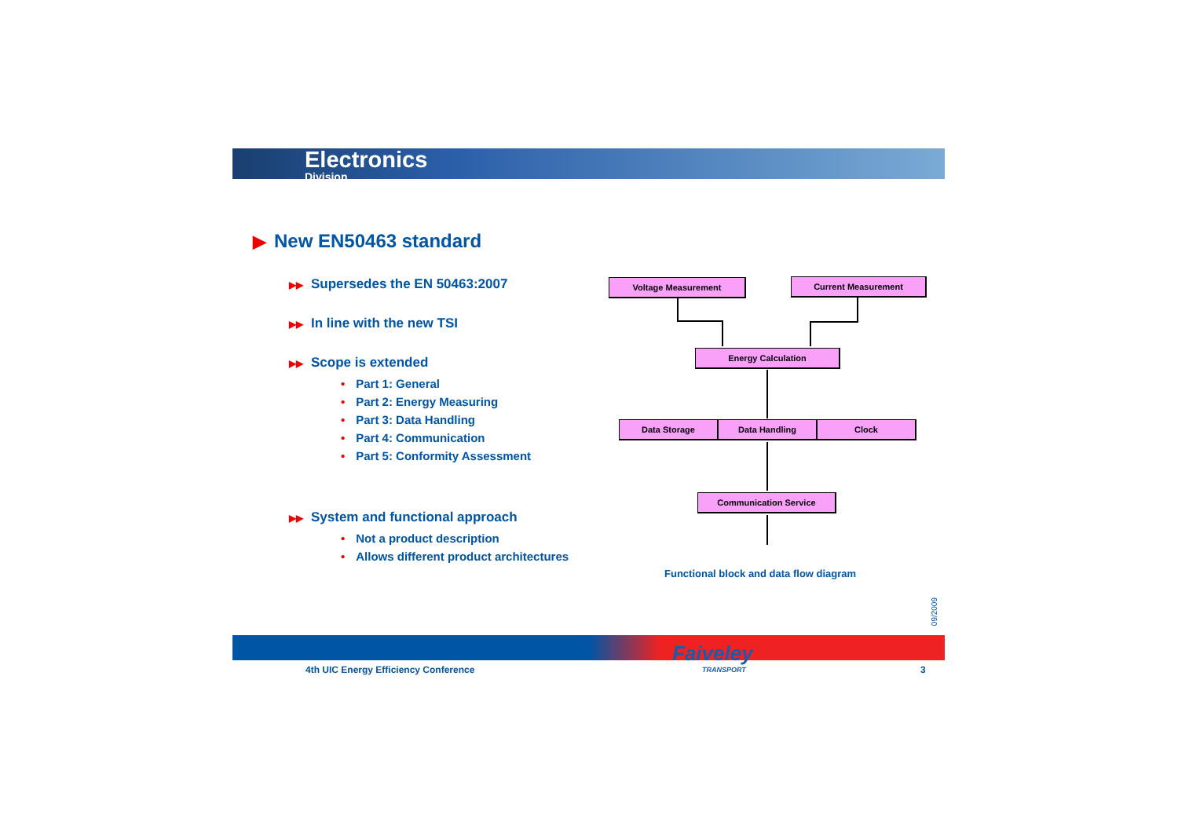Electronics
Division
▶ New EN50463 standard
▶▶ Supersedes the EN 50463:2007
▶▶ In line with the new TSI
▶▶ Scope is extended
• Part 1: General
• Part 2: Energy Measuring
• Part 3: Data Handling
• Part 4: Communication
• Part 5: Conformity Assessment
▶▶ System and functional approach
• Not a product description
• Allows different product architectures
Voltage Measurement Current Measurement
Energy Calculation
Data Storage Data Handling Clock
Communication Service
Functional block and data flow diagram
09/2009
4th UIC Energy Efficiency Conference
Faiveley
TRANSPORT
3